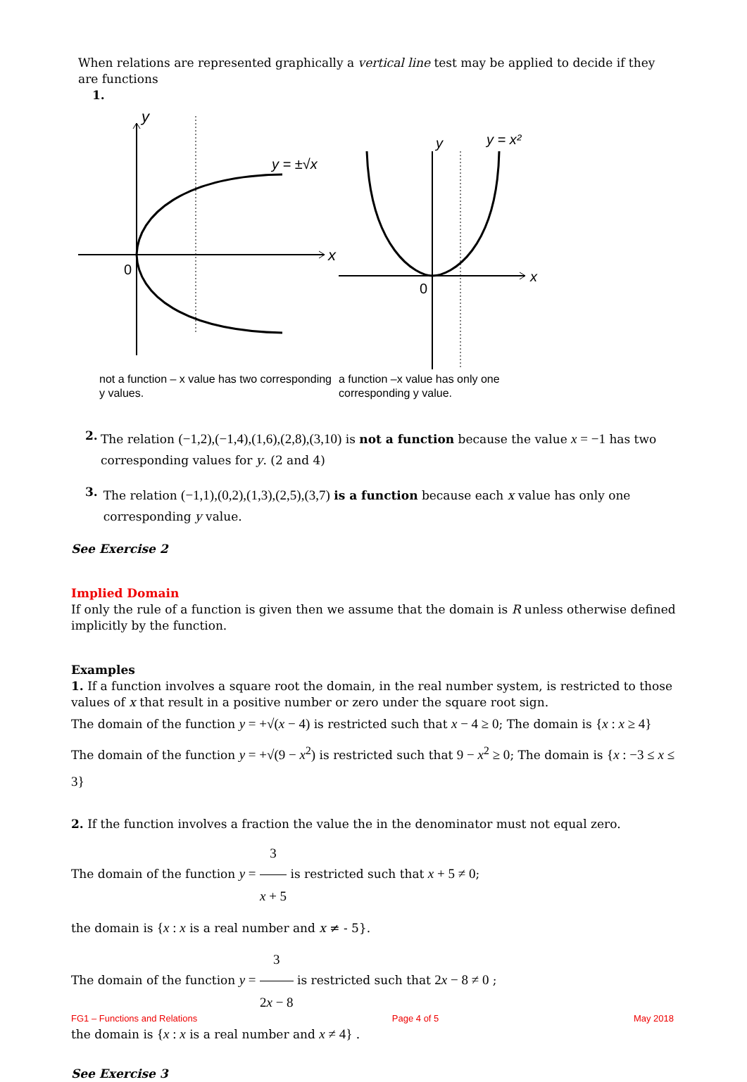When relations are represented graphically a vertical line test may be applied to decide if they are functions
1.
y
x
0
y = ±√x
not a function – x value has two corresponding y values.
y
y = x²
x
0
a function –x value has only one corresponding y value.
2.
The relation (−1,2),(−1,4),(1,6),(2,8),(3,10) is not a function because the value x = −1 has two corresponding values for y. (2 and 4)
3.
The relation (−1,1),(0,2),(1,3),(2,5),(3,7) is a function because each x value has only one corresponding y value.
See Exercise 2
Implied Domain
If only the rule of a function is given then we assume that the domain is R unless otherwise defined implicitly by the function.
Examples
1. If a function involves a square root the domain, in the real number system, is restricted to those values of x that result in a positive number or zero under the square root sign.
The domain of the function y = +√(x − 4) is restricted such that x − 4 ≥ 0; The domain is {x : x ≥ 4}
The domain of the function y = +√(9 − x<sup>2</sup>) is restricted such that 9 − x<sup>2</sup> ≥ 0; The domain is {x : −3 ≤ x ≤ 3}
2. If the function involves a fraction the value the in the denominator must not equal zero.
The domain of the function y = 3 x + 5 is restricted such that x + 5 ≠ 0;
the domain is {x : x is a real number and x ≠ - 5}.
The domain of the function y = 3 2x − 8 is restricted such that 2x − 8 ≠ 0 ;
the domain is {x : x is a real number and x ≠ 4} .
See Exercise 3
FG1 – Functions and Relations Page 4 of 5 May 2018